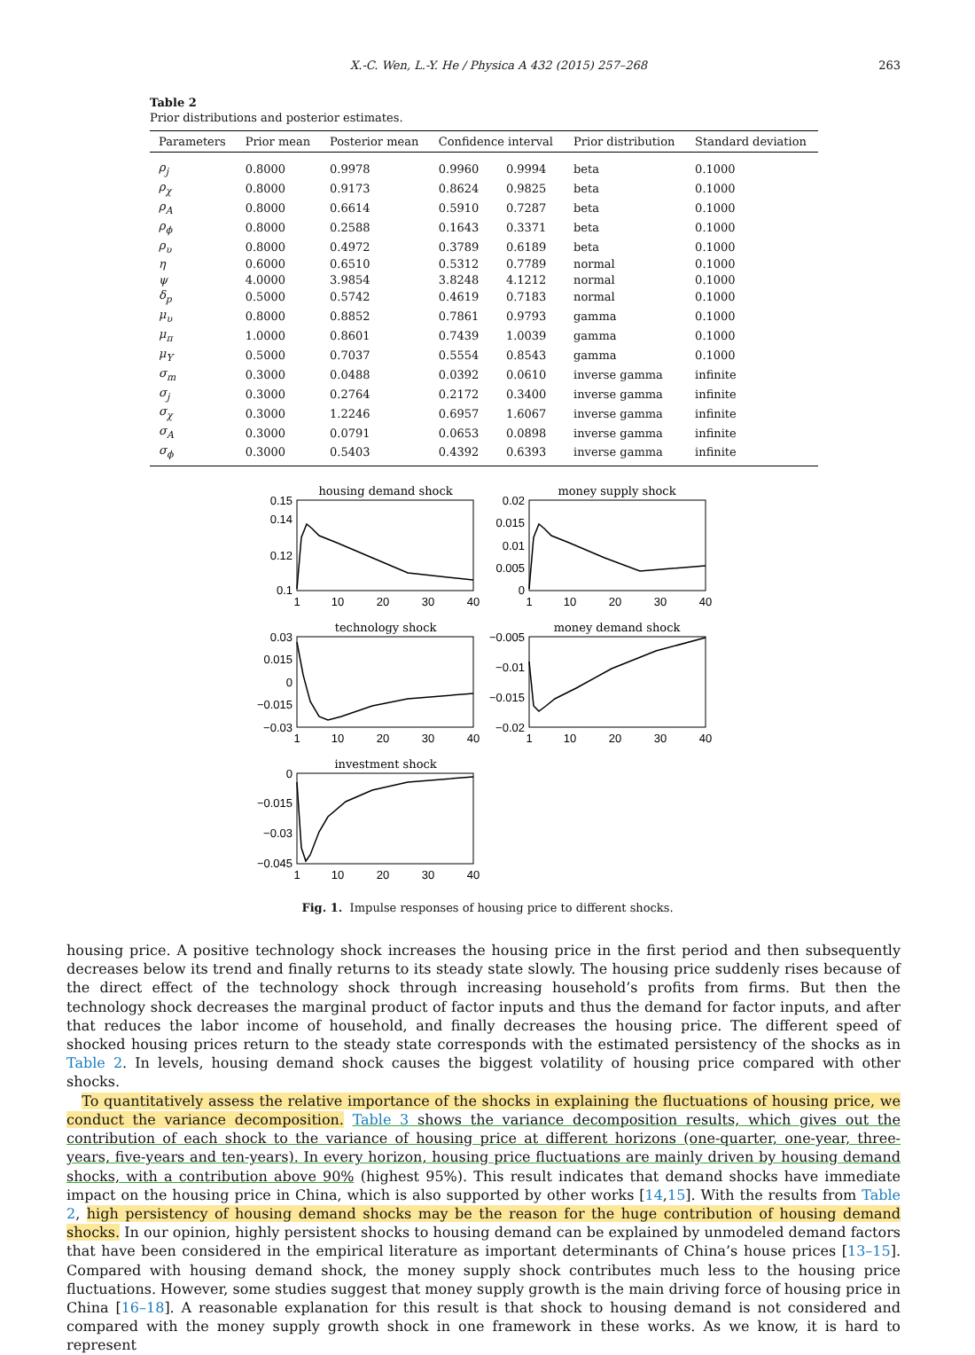X.-C. Wen, L.-Y. He / Physica A 432 (2015) 257–268 263
Table 2
Prior distributions and posterior estimates.
| Parameters | Prior mean | Posterior mean | Confidence interval | | Prior distribution | Standard deviation |
| --- | --- | --- | --- | --- | --- | --- |
| ρ<sub>j</sub> | 0.8000 | 0.9978 | 0.9960 | 0.9994 | beta | 0.1000 |
| ρ<sub>χ</sub> | 0.8000 | 0.9173 | 0.8624 | 0.9825 | beta | 0.1000 |
| ρ<sub>A</sub> | 0.8000 | 0.6614 | 0.5910 | 0.7287 | beta | 0.1000 |
| ρ<sub>ϕ</sub> | 0.8000 | 0.2588 | 0.1643 | 0.3371 | beta | 0.1000 |
| ρ<sub>υ</sub> | 0.8000 | 0.4972 | 0.3789 | 0.6189 | beta | 0.1000 |
| η | 0.6000 | 0.6510 | 0.5312 | 0.7789 | normal | 0.1000 |
| ψ | 4.0000 | 3.9854 | 3.8248 | 4.1212 | normal | 0.1000 |
| δ<sub>p</sub> | 0.5000 | 0.5742 | 0.4619 | 0.7183 | normal | 0.1000 |
| μ<sub>υ</sub> | 0.8000 | 0.8852 | 0.7861 | 0.9793 | gamma | 0.1000 |
| μ<sub>π</sub> | 1.0000 | 0.8601 | 0.7439 | 1.0039 | gamma | 0.1000 |
| μ<sub>Y</sub> | 0.5000 | 0.7037 | 0.5554 | 0.8543 | gamma | 0.1000 |
| σ<sub>m</sub> | 0.3000 | 0.0488 | 0.0392 | 0.0610 | inverse gamma | infinite |
| σ<sub>j</sub> | 0.3000 | 0.2764 | 0.2172 | 0.3400 | inverse gamma | infinite |
| σ<sub>χ</sub> | 0.3000 | 1.2246 | 0.6957 | 1.6067 | inverse gamma | infinite |
| σ<sub>A</sub> | 0.3000 | 0.0791 | 0.0653 | 0.0898 | inverse gamma | infinite |
| σ<sub>ϕ</sub> | 0.3000 | 0.5403 | 0.4392 | 0.6393 | inverse gamma | infinite |
housing demand shock
money supply shock
technology shock
money demand shock
investment shock
0.15
0.14
0.12
0.1
0.02
0.015
0.01
0.005
0
0.03
0.015
0
−0.015
−0.03
−0.005
−0.01
−0.015
−0.02
0
−0.015
−0.03
−0.045
1
10
20
30
40
1
10
20
30
40
1
10
20
30
40
1
10
20
30
40
1
10
20
30
40
Fig. 1. Impulse responses of housing price to different shocks.
housing price. A positive technology shock increases the housing price in the first period and then subsequently decreases below its trend and finally returns to its steady state slowly. The housing price suddenly rises because of the direct effect of the technology shock through increasing household’s profits from firms. But then the technology shock decreases the marginal product of factor inputs and thus the demand for factor inputs, and after that reduces the labor income of household, and finally decreases the housing price. The different speed of shocked housing prices return to the steady state corresponds with the estimated persistency of the shocks as in Table 2. In levels, housing demand shock causes the biggest volatility of housing price compared with other shocks.
To quantitatively assess the relative importance of the shocks in explaining the fluctuations of housing price, we conduct the variance decomposition. Table 3 shows the variance decomposition results, which gives out the contribution of each shock to the variance of housing price at different horizons (one-quarter, one-year, three-years, five-years and ten-years). In every horizon, housing price fluctuations are mainly driven by housing demand shocks, with a contribution above 90% (highest 95%). This result indicates that demand shocks have immediate impact on the housing price in China, which is also supported by other works [14,15]. With the results from Table 2, high persistency of housing demand shocks may be the reason for the huge contribution of housing demand shocks. In our opinion, highly persistent shocks to housing demand can be explained by unmodeled demand factors that have been considered in the empirical literature as important determinants of China’s house prices [13–15]. Compared with housing demand shock, the money supply shock contributes much less to the housing price fluctuations. However, some studies suggest that money supply growth is the main driving force of housing price in China [16–18]. A reasonable explanation for this result is that shock to housing demand is not considered and compared with the money supply growth shock in one framework in these works. As we know, it is hard to represent